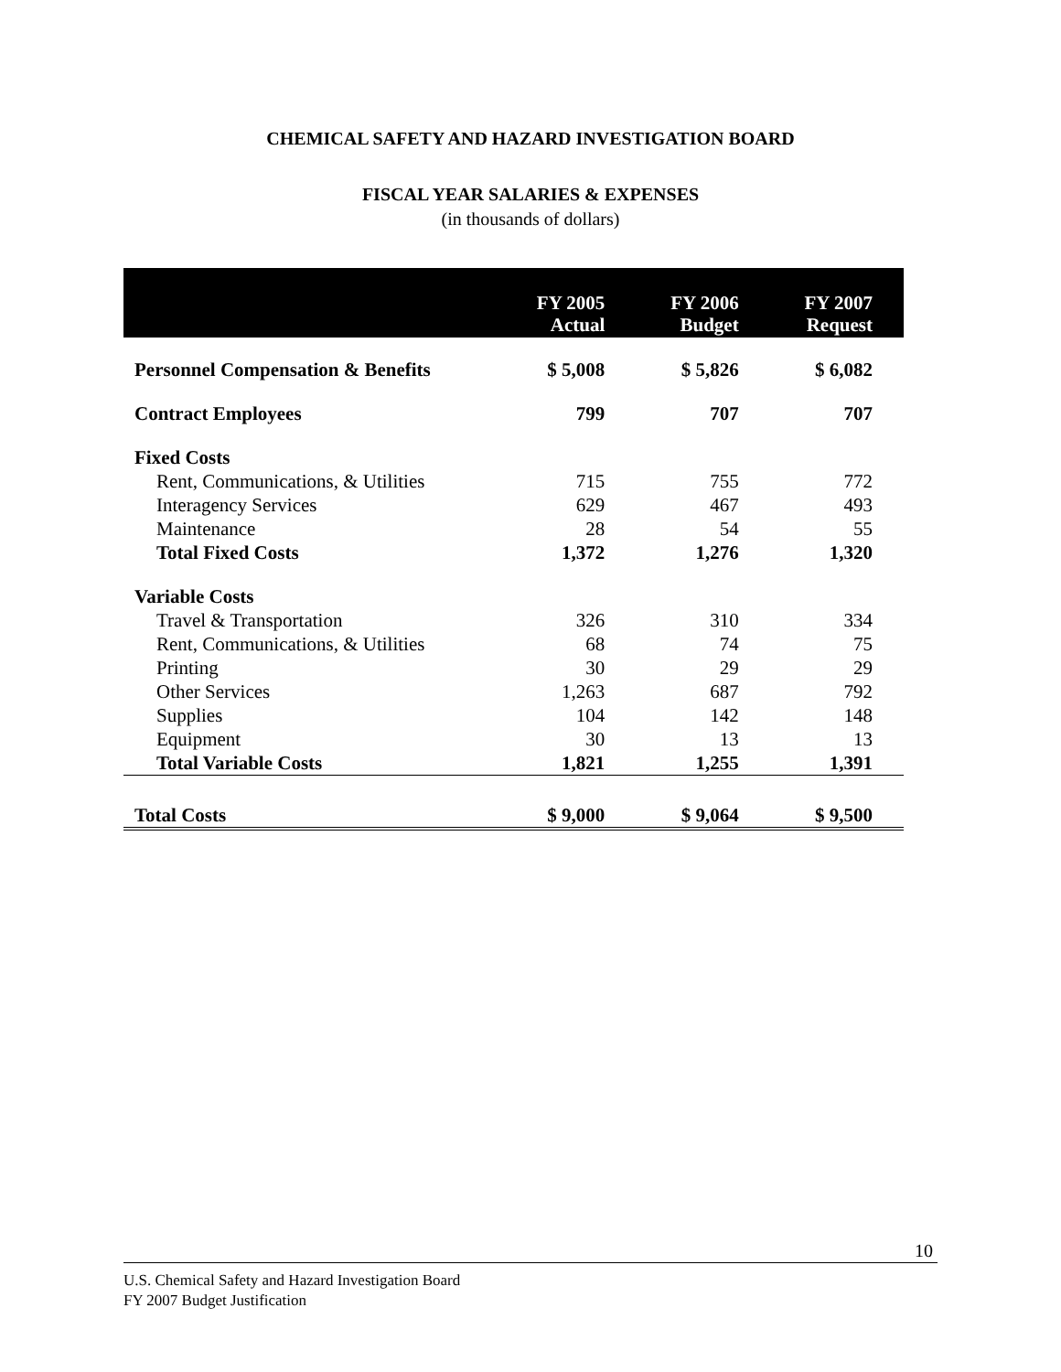CHEMICAL SAFETY AND HAZARD INVESTIGATION BOARD
FISCAL YEAR SALARIES & EXPENSES
(in thousands of dollars)
| | FY 2005 Actual | FY 2006 Budget | FY 2007 Request |
| --- | --- | --- | --- |
| Personnel Compensation & Benefits | $ 5,008 | $ 5,826 | $ 6,082 |
| Contract Employees | 799 | 707 | 707 |
| Fixed Costs | | | |
| Rent, Communications, & Utilities | 715 | 755 | 772 |
| Interagency Services | 629 | 467 | 493 |
| Maintenance | 28 | 54 | 55 |
| Total Fixed Costs | 1,372 | 1,276 | 1,320 |
| Variable Costs | | | |
| Travel & Transportation | 326 | 310 | 334 |
| Rent, Communications, & Utilities | 68 | 74 | 75 |
| Printing | 30 | 29 | 29 |
| Other Services | 1,263 | 687 | 792 |
| Supplies | 104 | 142 | 148 |
| Equipment | 30 | 13 | 13 |
| Total Variable Costs | 1,821 | 1,255 | 1,391 |
| Total Costs | $ 9,000 | $ 9,064 | $ 9,500 |
10
U.S. Chemical Safety and Hazard Investigation Board
FY 2007 Budget Justification